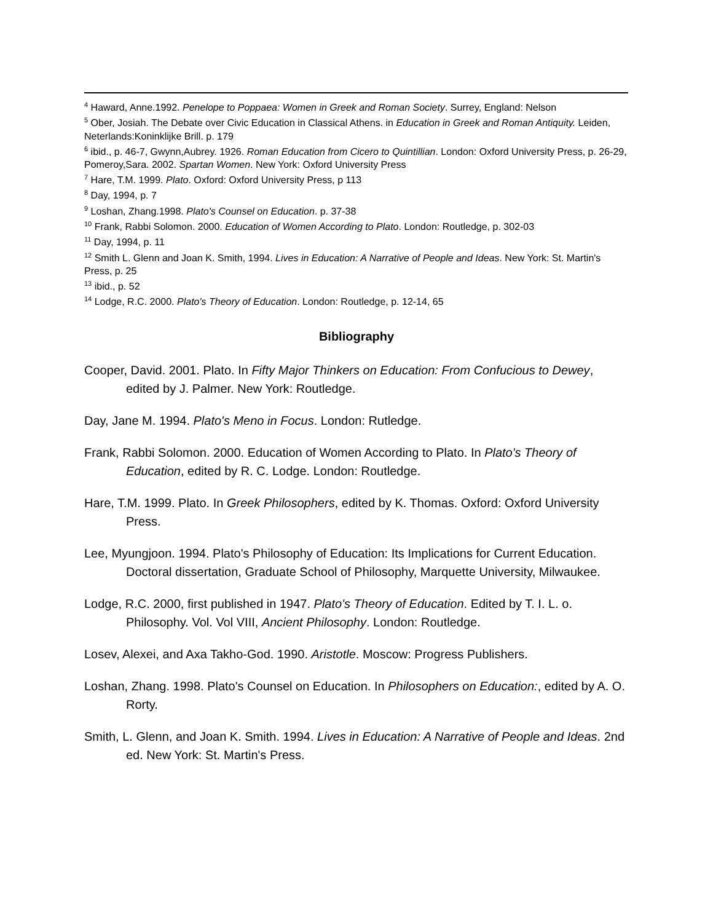<sup>4</sup> Haward, Anne.1992. Penelope to Poppaea: Women in Greek and Roman Society. Surrey, England: Nelson
<sup>5</sup> Ober, Josiah. The Debate over Civic Education in Classical Athens. in Education in Greek and Roman Antiquity. Leiden, Neterlands:Koninklijke Brill. p. 179
<sup>6</sup> ibid., p. 46-7, Gwynn,Aubrey. 1926. Roman Education from Cicero to Quintillian. London: Oxford University Press, p. 26-29, Pomeroy,Sara. 2002. Spartan Women. New York: Oxford University Press
<sup>7</sup> Hare, T.M. 1999. Plato. Oxford: Oxford University Press, p 113
<sup>8</sup> Day, 1994, p. 7
<sup>9</sup> Loshan, Zhang.1998. Plato's Counsel on Education. p. 37-38
<sup>10</sup> Frank, Rabbi Solomon. 2000. Education of Women According to Plato. London: Routledge, p. 302-03
<sup>11</sup> Day, 1994, p. 11
<sup>12</sup> Smith L. Glenn and Joan K. Smith, 1994. Lives in Education: A Narrative of People and Ideas. New York: St. Martin's Press, p. 25
<sup>13</sup> ibid., p. 52
<sup>14</sup> Lodge, R.C. 2000. Plato's Theory of Education. London: Routledge, p. 12-14, 65
Bibliography
Cooper, David. 2001. Plato. In Fifty Major Thinkers on Education: From Confucious to Dewey, edited by J. Palmer. New York: Routledge.
Day, Jane M. 1994. Plato's Meno in Focus. London: Rutledge.
Frank, Rabbi Solomon. 2000. Education of Women According to Plato. In Plato's Theory of Education, edited by R. C. Lodge. London: Routledge.
Hare, T.M. 1999. Plato. In Greek Philosophers, edited by K. Thomas. Oxford: Oxford University Press.
Lee, Myungjoon. 1994. Plato's Philosophy of Education: Its Implications for Current Education. Doctoral dissertation, Graduate School of Philosophy, Marquette University, Milwaukee.
Lodge, R.C. 2000, first published in 1947. Plato's Theory of Education. Edited by T. I. L. o. Philosophy. Vol. Vol VIII, Ancient Philosophy. London: Routledge.
Losev, Alexei, and Axa Takho-God. 1990. Aristotle. Moscow: Progress Publishers.
Loshan, Zhang. 1998. Plato's Counsel on Education. In Philosophers on Education:, edited by A. O. Rorty.
Smith, L. Glenn, and Joan K. Smith. 1994. Lives in Education: A Narrative of People and Ideas. 2nd ed. New York: St. Martin's Press.